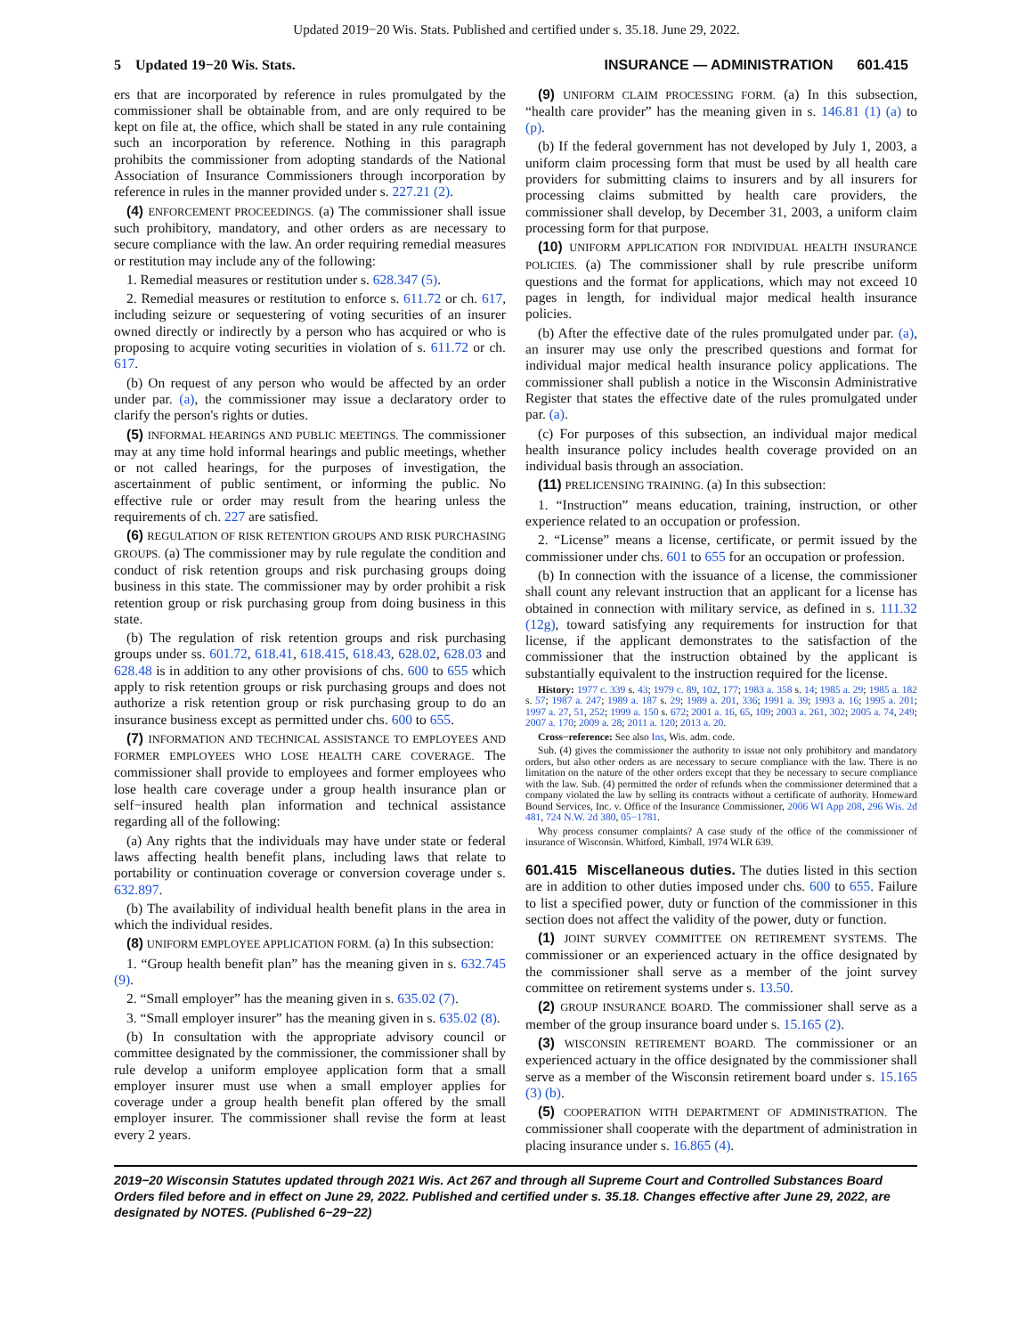Updated 2019−20 Wis. Stats. Published and certified under s. 35.18. June 29, 2022.
5 Updated 19−20 Wis. Stats. INSURANCE — ADMINISTRATION 601.415
ers that are incorporated by reference in rules promulgated by the commissioner shall be obtainable from, and are only required to be kept on file at, the office, which shall be stated in any rule containing such an incorporation by reference. Nothing in this paragraph prohibits the commissioner from adopting standards of the National Association of Insurance Commissioners through incorporation by reference in rules in the manner provided under s. 227.21 (2).
(4) ENFORCEMENT PROCEEDINGS. (a) The commissioner shall issue such prohibitory, mandatory, and other orders as are necessary to secure compliance with the law. An order requiring remedial measures or restitution may include any of the following:
1. Remedial measures or restitution under s. 628.347 (5).
2. Remedial measures or restitution to enforce s. 611.72 or ch. 617, including seizure or sequestering of voting securities of an insurer owned directly or indirectly by a person who has acquired or who is proposing to acquire voting securities in violation of s. 611.72 or ch. 617.
(b) On request of any person who would be affected by an order under par. (a), the commissioner may issue a declaratory order to clarify the person's rights or duties.
(5) INFORMAL HEARINGS AND PUBLIC MEETINGS. The commissioner may at any time hold informal hearings and public meetings, whether or not called hearings, for the purposes of investigation, the ascertainment of public sentiment, or informing the public. No effective rule or order may result from the hearing unless the requirements of ch. 227 are satisfied.
(6) REGULATION OF RISK RETENTION GROUPS AND RISK PURCHASING GROUPS. (a) The commissioner may by rule regulate the condition and conduct of risk retention groups and risk purchasing groups doing business in this state. The commissioner may by order prohibit a risk retention group or risk purchasing group from doing business in this state.
(b) The regulation of risk retention groups and risk purchasing groups under ss. 601.72, 618.41, 618.415, 618.43, 628.02, 628.03 and 628.48 is in addition to any other provisions of chs. 600 to 655 which apply to risk retention groups or risk purchasing groups and does not authorize a risk retention group or risk purchasing group to do an insurance business except as permitted under chs. 600 to 655.
(7) INFORMATION AND TECHNICAL ASSISTANCE TO EMPLOYEES AND FORMER EMPLOYEES WHO LOSE HEALTH CARE COVERAGE. The commissioner shall provide to employees and former employees who lose health care coverage under a group health insurance plan or self−insured health plan information and technical assistance regarding all of the following:
(a) Any rights that the individuals may have under state or federal laws affecting health benefit plans, including laws that relate to portability or continuation coverage or conversion coverage under s. 632.897.
(b) The availability of individual health benefit plans in the area in which the individual resides.
(8) UNIFORM EMPLOYEE APPLICATION FORM. (a) In this subsection:
1. “Group health benefit plan” has the meaning given in s. 632.745 (9).
2. “Small employer” has the meaning given in s. 635.02 (7).
3. “Small employer insurer” has the meaning given in s. 635.02 (8).
(b) In consultation with the appropriate advisory council or committee designated by the commissioner, the commissioner shall by rule develop a uniform employee application form that a small employer insurer must use when a small employer applies for coverage under a group health benefit plan offered by the small employer insurer. The commissioner shall revise the form at least every 2 years.
(9) UNIFORM CLAIM PROCESSING FORM. (a) In this subsection, “health care provider” has the meaning given in s. 146.81 (1) (a) to (p).
(b) If the federal government has not developed by July 1, 2003, a uniform claim processing form that must be used by all health care providers for submitting claims to insurers and by all insurers for processing claims submitted by health care providers, the commissioner shall develop, by December 31, 2003, a uniform claim processing form for that purpose.
(10) UNIFORM APPLICATION FOR INDIVIDUAL HEALTH INSURANCE POLICIES. (a) The commissioner shall by rule prescribe uniform questions and the format for applications, which may not exceed 10 pages in length, for individual major medical health insurance policies.
(b) After the effective date of the rules promulgated under par. (a), an insurer may use only the prescribed questions and format for individual major medical health insurance policy applications. The commissioner shall publish a notice in the Wisconsin Administrative Register that states the effective date of the rules promulgated under par. (a).
(c) For purposes of this subsection, an individual major medical health insurance policy includes health coverage provided on an individual basis through an association.
(11) PRELICENSING TRAINING. (a) In this subsection:
1. “Instruction” means education, training, instruction, or other experience related to an occupation or profession.
2. “License” means a license, certificate, or permit issued by the commissioner under chs. 601 to 655 for an occupation or profession.
(b) In connection with the issuance of a license, the commissioner shall count any relevant instruction that an applicant for a license has obtained in connection with military service, as defined in s. 111.32 (12g), toward satisfying any requirements for instruction for that license, if the applicant demonstrates to the satisfaction of the commissioner that the instruction obtained by the applicant is substantially equivalent to the instruction required for the license.
History: 1977 c. 339 s. 43; 1979 c. 89, 102, 177; 1983 a. 358 s. 14; 1985 a. 29; 1985 a. 182 s. 57; 1987 a. 247; 1989 a. 187 s. 29; 1989 a. 201, 336; 1991 a. 39; 1993 a. 16; 1995 a. 201; 1997 a. 27, 51, 252; 1999 a. 150 s. 672; 2001 a. 16, 65, 109; 2003 a. 261, 302; 2005 a. 74, 249; 2007 a. 170; 2009 a. 28; 2011 a. 120; 2013 a. 20.
Cross−reference: See also Ins, Wis. adm. code.
Sub. (4) gives the commissioner the authority to issue not only prohibitory and mandatory orders, but also other orders as are necessary to secure compliance with the law. There is no limitation on the nature of the other orders except that they be necessary to secure compliance with the law. Sub. (4) permitted the order of refunds when the commissioner determined that a company violated the law by selling its contracts without a certificate of authority. Homeward Bound Services, Inc. v. Office of the Insurance Commissioner, 2006 WI App 208, 296 Wis. 2d 481, 724 N.W. 2d 380, 05−1781.
Why process consumer complaints? A case study of the office of the commissioner of insurance of Wisconsin. Whitford, Kimball, 1974 WLR 639.
601.415 Miscellaneous duties. The duties listed in this section are in addition to other duties imposed under chs. 600 to 655. Failure to list a specified power, duty or function of the commissioner in this section does not affect the validity of the power, duty or function.
(1) JOINT SURVEY COMMITTEE ON RETIREMENT SYSTEMS. The commissioner or an experienced actuary in the office designated by the commissioner shall serve as a member of the joint survey committee on retirement systems under s. 13.50.
(2) GROUP INSURANCE BOARD. The commissioner shall serve as a member of the group insurance board under s. 15.165 (2).
(3) WISCONSIN RETIREMENT BOARD. The commissioner or an experienced actuary in the office designated by the commissioner shall serve as a member of the Wisconsin retirement board under s. 15.165 (3) (b).
(5) COOPERATION WITH DEPARTMENT OF ADMINISTRATION. The commissioner shall cooperate with the department of administration in placing insurance under s. 16.865 (4).
2019−20 Wisconsin Statutes updated through 2021 Wis. Act 267 and through all Supreme Court and Controlled Substances Board Orders filed before and in effect on June 29, 2022. Published and certified under s. 35.18. Changes effective after June 29, 2022, are designated by NOTES. (Published 6−29−22)